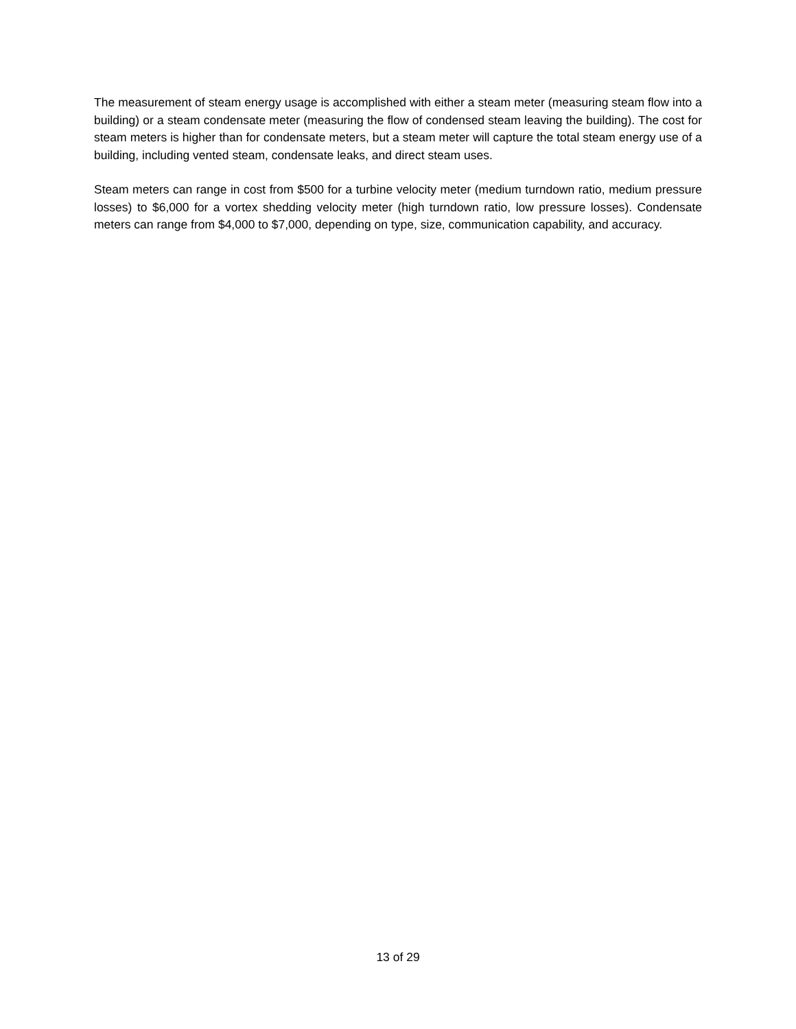The measurement of steam energy usage is accomplished with either a steam meter (measuring steam flow into a building) or a steam condensate meter (measuring the flow of condensed steam leaving the building). The cost for steam meters is higher than for condensate meters, but a steam meter will capture the total steam energy use of a building, including vented steam, condensate leaks, and direct steam uses.
Steam meters can range in cost from $500 for a turbine velocity meter (medium turndown ratio, medium pressure losses) to $6,000 for a vortex shedding velocity meter (high turndown ratio, low pressure losses). Condensate meters can range from $4,000 to $7,000, depending on type, size, communication capability, and accuracy.
13 of 29